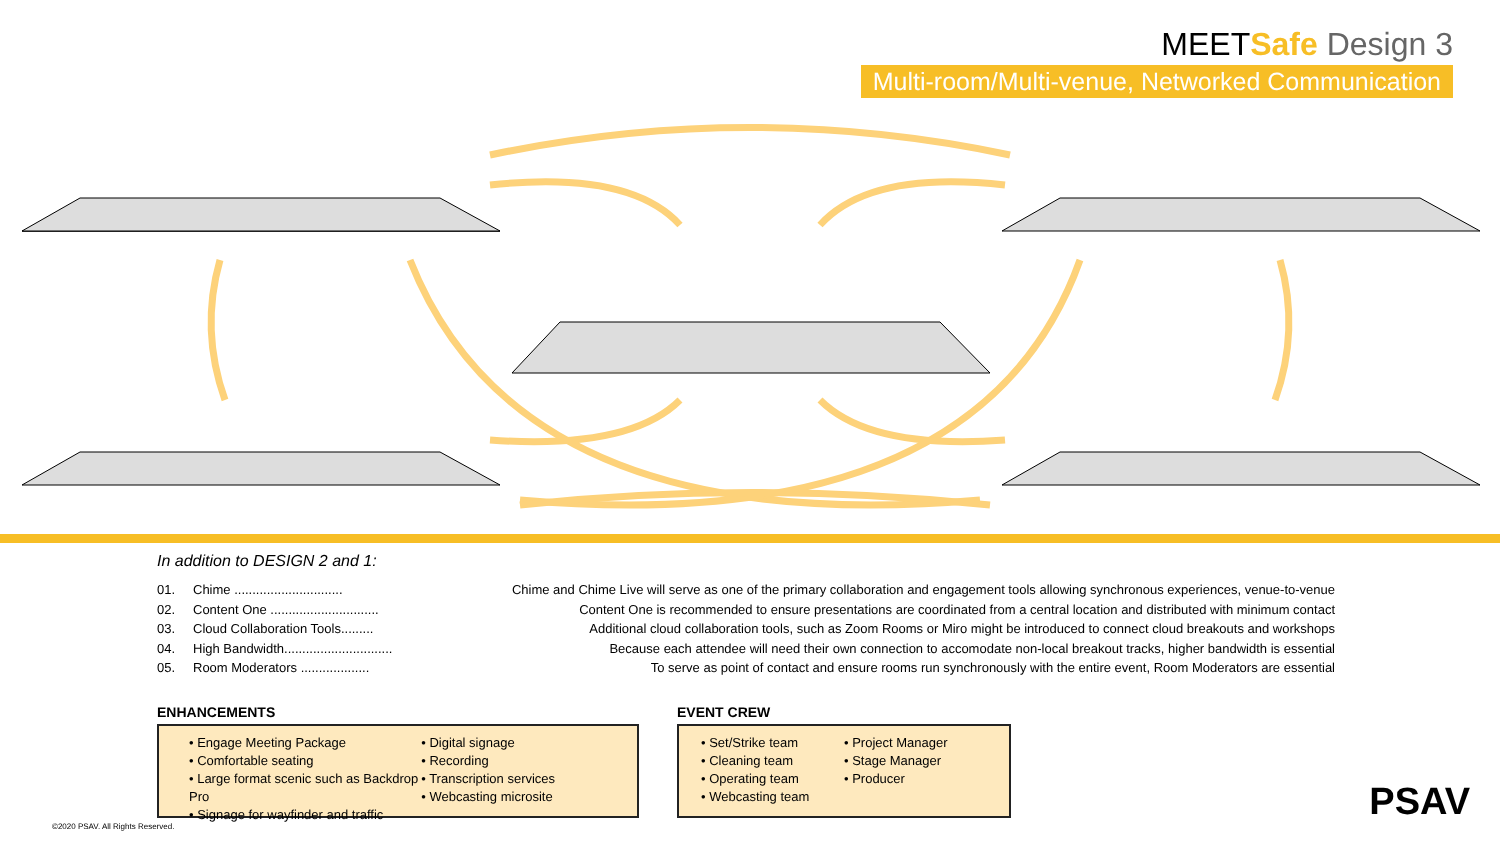MEETSafe Design 3
Multi-room/Multi-venue, Networked Communication
In addition to DESIGN 2 and 1:
01. Chime .............................. Chime and Chime Live will serve as one of the primary collaboration and engagement tools allowing synchronous experiences, venue-to-venue
02. Content One .............................. Content One is recommended to ensure presentations are coordinated from a central location and distributed with minimum contact
03. Cloud Collaboration Tools......... Additional cloud collaboration tools, such as Zoom Rooms or Miro might be introduced to connect cloud breakouts and workshops
04. High Bandwidth.............................. Because each attendee will need their own connection to accomodate non-local breakout tracks, higher bandwidth is essential
05. Room Moderators ................... To serve as point of contact and ensure rooms run synchronously with the entire event, Room Moderators are essential
ENHANCEMENTS
• Engage Meeting Package
• Comfortable seating
• Large format scenic such as Backdrop Pro
• Signage for wayfinder and traffic
• Digital signage
• Recording
• Transcription services
• Webcasting microsite
EVENT CREW
• Set/Strike team
• Cleaning team
• Operating team
• Webcasting team
• Project Manager
• Stage Manager
• Producer
©2020 PSAV. All Rights Reserved.
PSAV